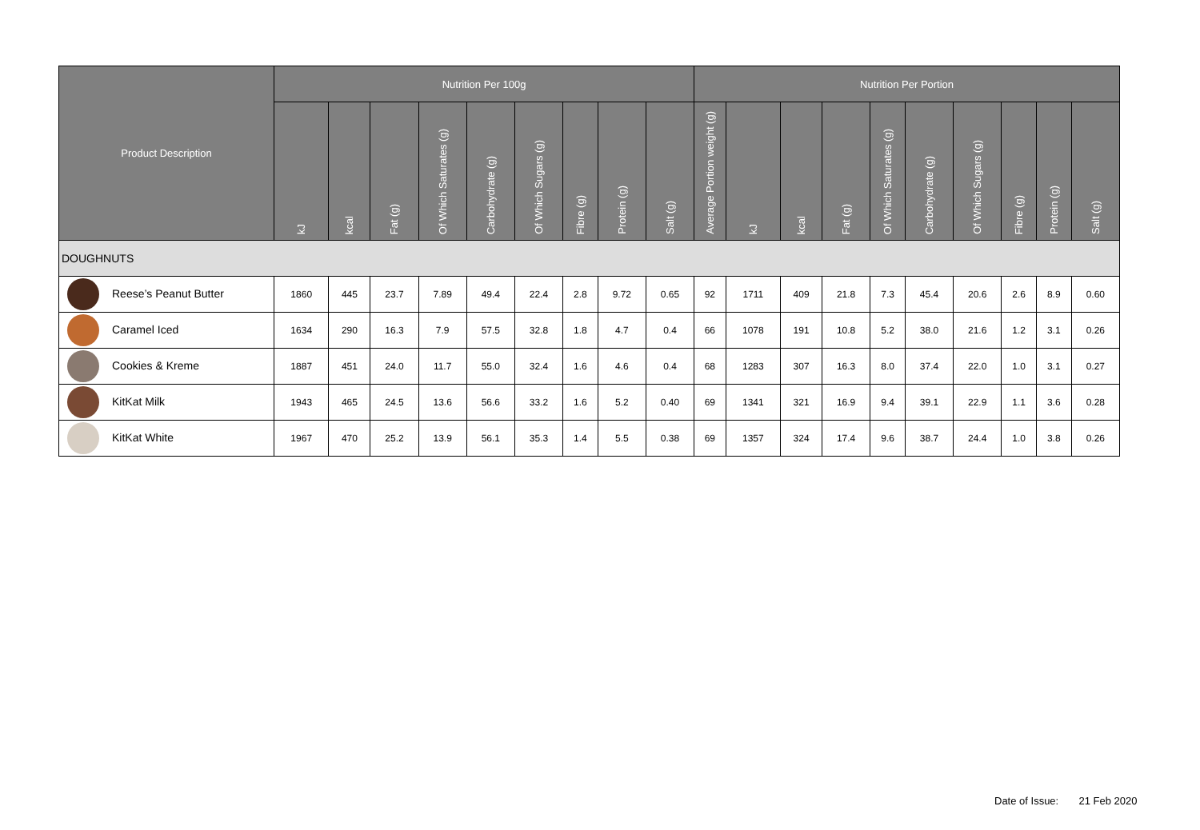| Product Description | Nutrition Per 100g | | | | | | | | | Nutrition Per Portion | | | | | | | | | |
| --- | --- | --- | --- | --- | --- | --- | --- | --- | --- | --- | --- | --- | --- | --- | --- | --- | --- | --- | --- |
| | kJ | kcal | Fat (g) | Of Which Saturates (g) | Carbohydrate (g) | Of Which Sugars (g) | Fibre (g) | Protein (g) | Salt (g) | Average Portion weight (g) | kJ | kcal | Fat (g) | Of Which Saturates (g) | Carbohydrate (g) | Of Which Sugars (g) | Fibre (g) | Protein (g) | Salt (g) |
| DOUGHNUTS | | | | | | | | | | | | | | | | | | | |
| Reese’s Peanut Butter | 1860 | 445 | 23.7 | 7.89 | 49.4 | 22.4 | 2.8 | 9.72 | 0.65 | 92 | 1711 | 409 | 21.8 | 7.3 | 45.4 | 20.6 | 2.6 | 8.9 | 0.60 |
| Caramel Iced | 1634 | 290 | 16.3 | 7.9 | 57.5 | 32.8 | 1.8 | 4.7 | 0.4 | 66 | 1078 | 191 | 10.8 | 5.2 | 38.0 | 21.6 | 1.2 | 3.1 | 0.26 |
| Cookies & Kreme | 1887 | 451 | 24.0 | 11.7 | 55.0 | 32.4 | 1.6 | 4.6 | 0.4 | 68 | 1283 | 307 | 16.3 | 8.0 | 37.4 | 22.0 | 1.0 | 3.1 | 0.27 |
| KitKat Milk | 1943 | 465 | 24.5 | 13.6 | 56.6 | 33.2 | 1.6 | 5.2 | 0.40 | 69 | 1341 | 321 | 16.9 | 9.4 | 39.1 | 22.9 | 1.1 | 3.6 | 0.28 |
| KitKat White | 1967 | 470 | 25.2 | 13.9 | 56.1 | 35.3 | 1.4 | 5.5 | 0.38 | 69 | 1357 | 324 | 17.4 | 9.6 | 38.7 | 24.4 | 1.0 | 3.8 | 0.26 |
Date of Issue: 21 Feb 2020